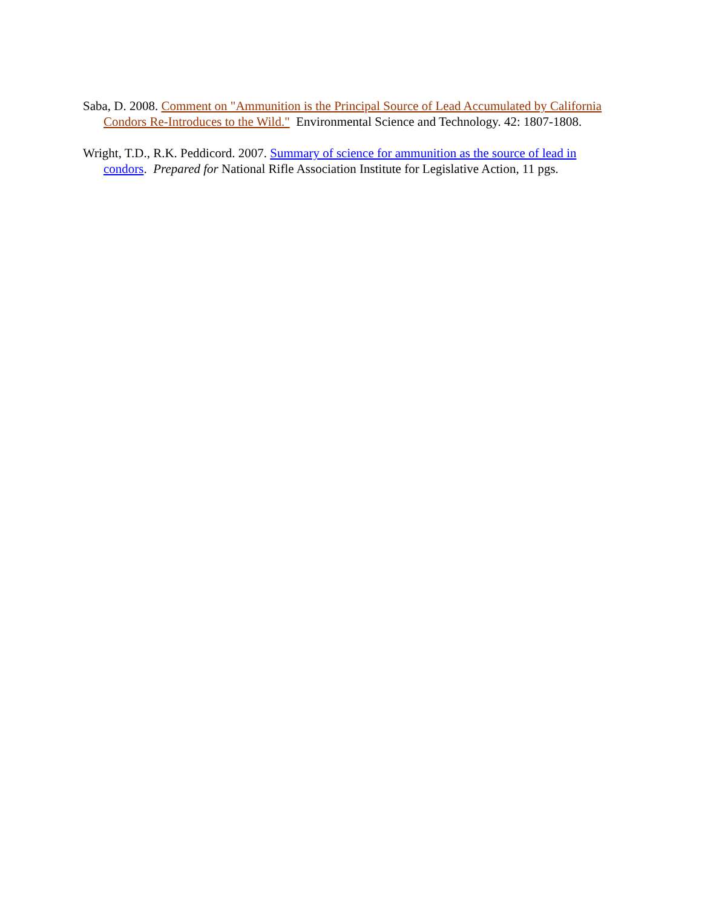Saba, D. 2008. Comment on "Ammunition is the Principal Source of Lead Accumulated by California Condors Re-Introduces to the Wild." Environmental Science and Technology. 42: 1807-1808.
Wright, T.D., R.K. Peddicord. 2007. Summary of science for ammunition as the source of lead in condors. Prepared for National Rifle Association Institute for Legislative Action, 11 pgs.